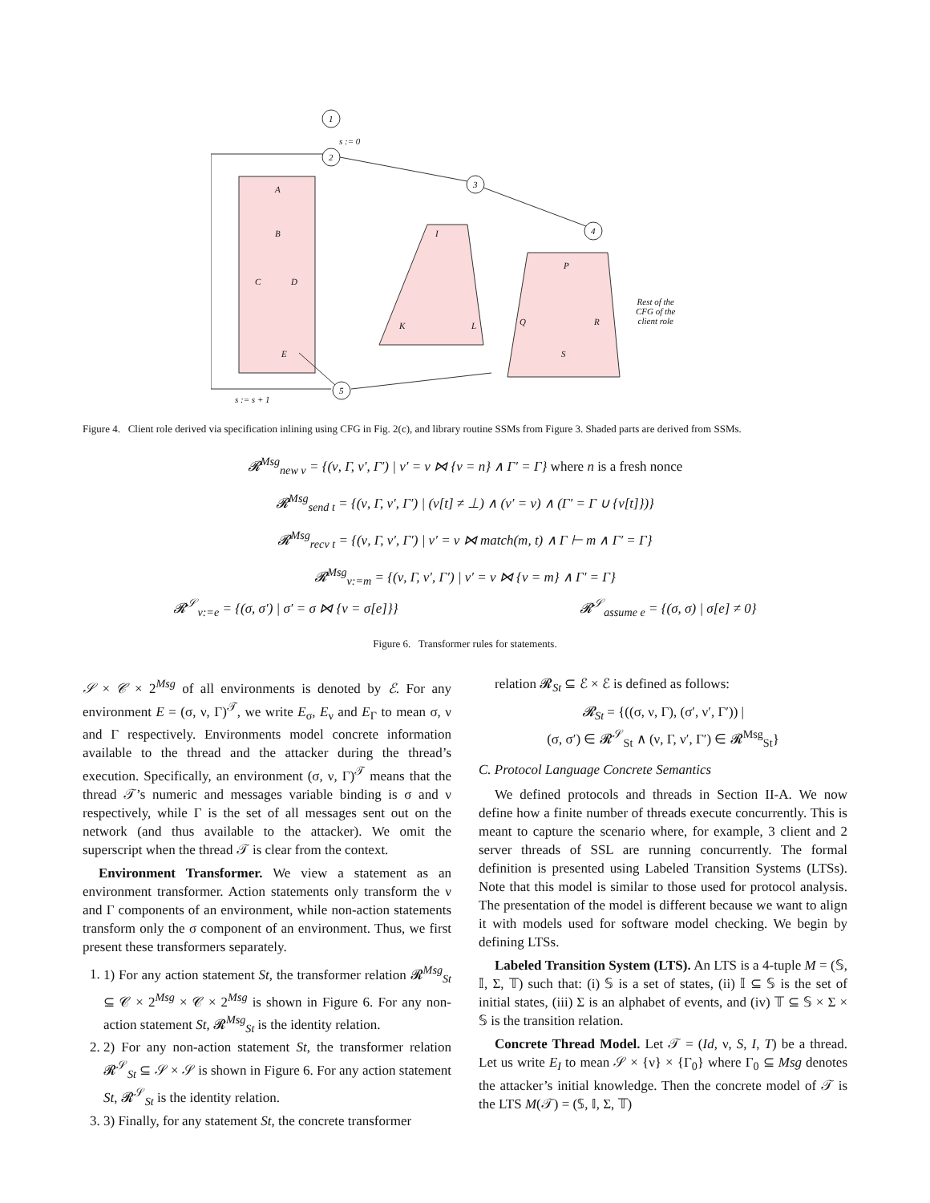1
2
3
4
5
s := 0
s := s + 1
Rest of the
CFG of the
client role
A
B
C D
E
I
K L
P
Q R
S
Figure 4. Client role derived via specification inlining using CFG in Fig. 2(c), and library routine SSMs from Figure 3. Shaded parts are derived from SSMs.
𝓡<sup>Msg</sup><sub>new v</sub> = {(ν, Γ, ν′, Γ′) | ν′ = ν ⋈ {v = n} ∧ Γ′ = Γ} where n is a fresh nonce
𝓡<sup>Msg</sup><sub>send t</sub> = {(ν, Γ, ν′, Γ′) | (ν[t] ≠ ⊥) ∧ (ν′ = ν) ∧ (Γ′ = Γ ∪ {ν[t]})}
𝓡<sup>Msg</sup><sub>recv t</sub> = {(ν, Γ, ν′, Γ′) | ν′ = ν ⋈ match(m, t) ∧ Γ ⊢ m ∧ Γ′ = Γ}
𝓡<sup>Msg</sup><sub>v:=m</sub> = {(ν, Γ, ν′, Γ′) | ν′ = ν ⋈ {v = m} ∧ Γ′ = Γ}
𝓡<sup>𝒮</sup><sub>v:=e</sub> = {(σ, σ′) | σ′ = σ ⋈ {v = σ[e]}} 𝓡<sup>𝒮</sup><sub>assume e</sub> = {(σ, σ) | σ[e] ≠ 0}
Figure 6. Transformer rules for statements.
𝒮 × 𝒞 × 2<sup>Msg</sup> of all environments is denoted by ℰ. For any environment E = (σ, ν, Γ)<sup>𝒯</sup>, we write E<sub>σ</sub>, E<sub>ν</sub> and E<sub>Γ</sub> to mean σ, ν and Γ respectively. Environments model concrete information available to the thread and the attacker during the thread’s execution. Specifically, an environment (σ, ν, Γ)<sup>𝒯</sup> means that the thread 𝒯’s numeric and messages variable binding is σ and ν respectively, while Γ is the set of all messages sent out on the network (and thus available to the attacker). We omit the superscript when the thread 𝒯 is clear from the context.
Environment Transformer. We view a statement as an environment transformer. Action statements only transform the ν and Γ components of an environment, while non-action statements transform only the σ component of an environment. Thus, we first present these transformers separately.
1. 1) For any action statement St, the transformer relation 𝓡<sup>Msg</sup><sub>St</sub> ⊆ 𝒞 × 2<sup>Msg</sup> × 𝒞 × 2<sup>Msg</sup> is shown in Figure 6. For any non-action statement St, 𝓡<sup>Msg</sup><sub>St</sub> is the identity relation.
2. 2) For any non-action statement St, the transformer relation 𝓡<sup>𝒮</sup><sub>St</sub> ⊆ 𝒮 × 𝒮 is shown in Figure 6. For any action statement St, 𝓡<sup>𝒮</sup><sub>St</sub> is the identity relation.
3. 3) Finally, for any statement St, the concrete transformer
relation 𝓡<sub>St</sub> ⊆ ℰ × ℰ is defined as follows:
𝓡<sub>St</sub> = {((σ, ν, Γ), (σ′, ν′, Γ′)) |
(σ, σ′) ∈ 𝓡<sup>𝒮</sup><sub>St</sub> ∧ (ν, Γ, ν′, Γ′) ∈ 𝓡<sup>Msg</sup><sub>St</sub>}
C. Protocol Language Concrete Semantics
We defined protocols and threads in Section II-A. We now define how a finite number of threads execute concurrently. This is meant to capture the scenario where, for example, 3 client and 2 server threads of SSL are running concurrently. The formal definition is presented using Labeled Transition Systems (LTSs). Note that this model is similar to those used for protocol analysis. The presentation of the model is different because we want to align it with models used for software model checking. We begin by defining LTSs.
Labeled Transition System (LTS). An LTS is a 4-tuple M = (𝕊, 𝕀, Σ, 𝕋) such that: (i) 𝕊 is a set of states, (ii) 𝕀 ⊆ 𝕊 is the set of initial states, (iii) Σ is an alphabet of events, and (iv) 𝕋 ⊆ 𝕊 × Σ × 𝕊 is the transition relation.
Concrete Thread Model. Let 𝒯 = (Id, ν, S, I, T) be a thread. Let us write E<sub>I</sub> to mean 𝒮 × {ν} × {Γ<sub>0</sub>} where Γ<sub>0</sub> ⊆ Msg denotes the attacker’s initial knowledge. Then the concrete model of 𝒯 is the LTS M(𝒯) = (𝕊, 𝕀, Σ, 𝕋)